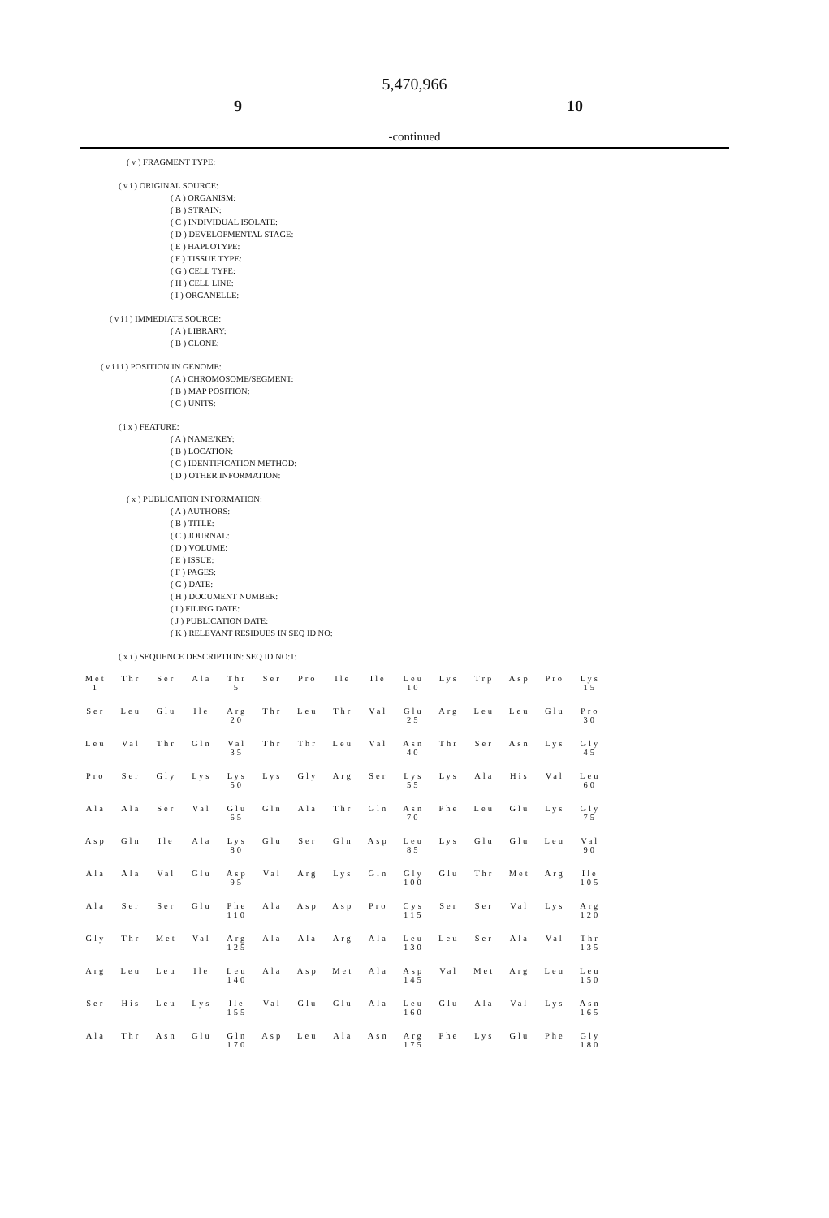5,470,966
9 10
-continued
( v ) FRAGMENT TYPE:
( v i ) ORIGINAL SOURCE:
( A ) ORGANISM: ( B ) STRAIN: ( C ) INDIVIDUAL ISOLATE: ( D ) DEVELOPMENTAL STAGE: ( E ) HAPLOTYPE: ( F ) TISSUE TYPE: ( G ) CELL TYPE: ( H ) CELL LINE: ( I ) ORGANELLE:
( v i i ) IMMEDIATE SOURCE:
( A ) LIBRARY: ( B ) CLONE:
( v i i i ) POSITION IN GENOME:
( A ) CHROMOSOME/SEGMENT: ( B ) MAP POSITION: ( C ) UNITS:
( i x ) FEATURE:
( A ) NAME/KEY: ( B ) LOCATION: ( C ) IDENTIFICATION METHOD: ( D ) OTHER INFORMATION:
( x ) PUBLICATION INFORMATION:
( A ) AUTHORS: ( B ) TITLE: ( C ) JOURNAL: ( D ) VOLUME: ( E ) ISSUE: ( F ) PAGES: ( G ) DATE: ( H ) DOCUMENT NUMBER: ( I ) FILING DATE: ( J ) PUBLICATION DATE: ( K ) RELEVANT RESIDUES IN SEQ ID NO:
( x i ) SEQUENCE DESCRIPTION: SEQ ID NO:1:
| Met | Thr | Ser | Ala | Thr | Ser | Pro | Ile | Ile | Leu | Lys | Trp | Asp | Pro | Lys |
| 1 | | | | 5 | | | | | 10 | | | | | 15 |
| Ser | Leu | Glu | Ile | Arg | Thr | Leu | Thr | Val | Glu | Arg | Leu | Leu | Glu | Pro |
| | | | | 20 | | | | | 25 | | | | | 30 |
| Leu | Val | Thr | Gln | Val | Thr | Thr | Leu | Val | Asn | Thr | Ser | Asn | Lys | Gly |
| | | | | 35 | | | | | 40 | | | | | 45 |
| Pro | Ser | Gly | Lys | Lys | Lys | Gly | Arg | Ser | Lys | Lys | Ala | His | Val | Leu |
| | | | | 50 | | | | | 55 | | | | | 60 |
| Ala | Ala | Ser | Val | Glu | Gln | Ala | Thr | Gln | Asn | Phe | Leu | Glu | Lys | Gly |
| | | | | 65 | | | | | 70 | | | | | 75 |
| Asp | Gln | Ile | Ala | Lys | Glu | Ser | Gln | Asp | Leu | Lys | Glu | Glu | Leu | Val |
| | | | | 80 | | | | | 85 | | | | | 90 |
| Ala | Ala | Val | Glu | Asp | Val | Arg | Lys | Gln | Gly | Glu | Thr | Met | Arg | Ile |
| | | | | 95 | | | | | 100 | | | | | 105 |
| Ala | Ser | Ser | Glu | Phe | Ala | Asp | Asp | Pro | Cys | Ser | Ser | Val | Lys | Arg |
| | | | | 110 | | | | | 115 | | | | | 120 |
| Gly | Thr | Met | Val | Arg | Ala | Ala | Arg | Ala | Leu | Leu | Ser | Ala | Val | Thr |
| | | | | 125 | | | | | 130 | | | | | 135 |
| Arg | Leu | Leu | Ile | Leu | Ala | Asp | Met | Ala | Asp | Val | Met | Arg | Leu | Leu |
| | | | | 140 | | | | | 145 | | | | | 150 |
| Ser | His | Leu | Lys | Ile | Val | Glu | Glu | Ala | Leu | Glu | Ala | Val | Lys | Asn |
| | | | | 155 | | | | | 160 | | | | | 165 |
| Ala | Thr | Asn | Glu | Gln | Asp | Leu | Ala | Asn | Arg | Phe | Lys | Glu | Phe | Gly |
| | | | | 170 | | | | | 175 | | | | | 180 |